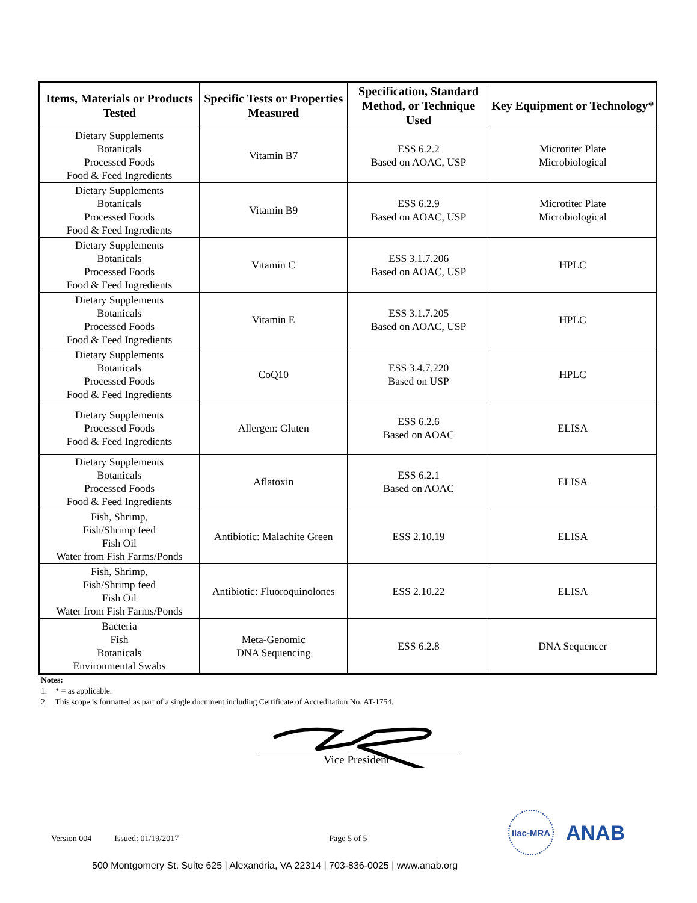| Items, Materials or Products Tested | Specific Tests or Properties Measured | Specification, Standard Method, or Technique Used | Key Equipment or Technology* |
| --- | --- | --- | --- |
| Dietary Supplements Botanicals Processed Foods Food & Feed Ingredients | Vitamin B7 | ESS 6.2.2 Based on AOAC, USP | Microtiter Plate Microbiological |
| Dietary Supplements Botanicals Processed Foods Food & Feed Ingredients | Vitamin B9 | ESS 6.2.9 Based on AOAC, USP | Microtiter Plate Microbiological |
| Dietary Supplements Botanicals Processed Foods Food & Feed Ingredients | Vitamin C | ESS 3.1.7.206 Based on AOAC, USP | HPLC |
| Dietary Supplements Botanicals Processed Foods Food & Feed Ingredients | Vitamin E | ESS 3.1.7.205 Based on AOAC, USP | HPLC |
| Dietary Supplements Botanicals Processed Foods Food & Feed Ingredients | CoQ10 | ESS 3.4.7.220 Based on USP | HPLC |
| Dietary Supplements Processed Foods Food & Feed Ingredients | Allergen: Gluten | ESS 6.2.6 Based on AOAC | ELISA |
| Dietary Supplements Botanicals Processed Foods Food & Feed Ingredients | Aflatoxin | ESS 6.2.1 Based on AOAC | ELISA |
| Fish, Shrimp, Fish/Shrimp feed Fish Oil Water from Fish Farms/Ponds | Antibiotic: Malachite Green | ESS 2.10.19 | ELISA |
| Fish, Shrimp, Fish/Shrimp feed Fish Oil Water from Fish Farms/Ponds | Antibiotic: Fluoroquinolones | ESS 2.10.22 | ELISA |
| Bacteria Fish Botanicals Environmental Swabs | Meta-Genomic DNA Sequencing | ESS 6.2.8 | DNA Sequencer |
Notes:
1. * = as applicable.
2. This scope is formatted as part of a single document including Certificate of Accreditation No. AT-1754.
Vice President
Version 004 Issued: 01/19/2017 Page 5 of 5
500 Montgomery St. Suite 625 | Alexandria, VA 22314 | 703-836-0025 | www.anab.org
ilac-MRA
ANAB